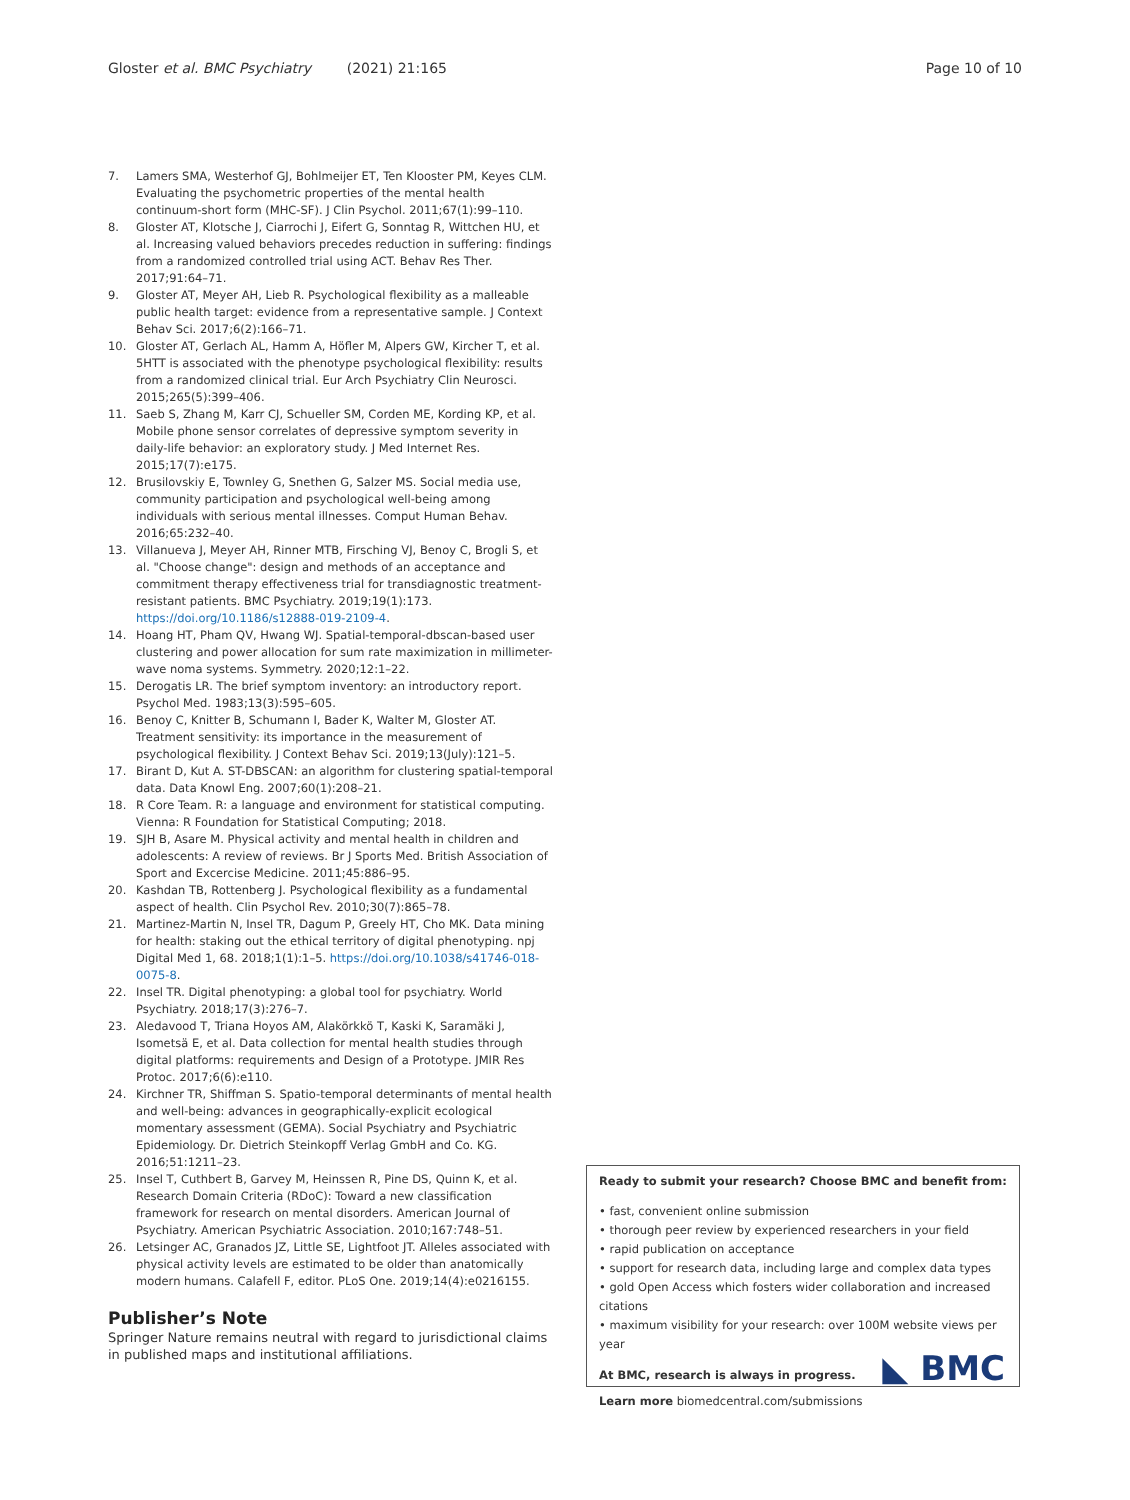Gloster et al. BMC Psychiatry (2021) 21:165 Page 10 of 10
7. Lamers SMA, Westerhof GJ, Bohlmeijer ET, Ten Klooster PM, Keyes CLM. Evaluating the psychometric properties of the mental health continuum-short form (MHC-SF). J Clin Psychol. 2011;67(1):99–110.
8. Gloster AT, Klotsche J, Ciarrochi J, Eifert G, Sonntag R, Wittchen HU, et al. Increasing valued behaviors precedes reduction in suffering: findings from a randomized controlled trial using ACT. Behav Res Ther. 2017;91:64–71.
9. Gloster AT, Meyer AH, Lieb R. Psychological flexibility as a malleable public health target: evidence from a representative sample. J Context Behav Sci. 2017;6(2):166–71.
10. Gloster AT, Gerlach AL, Hamm A, Höfler M, Alpers GW, Kircher T, et al. 5HTT is associated with the phenotype psychological flexibility: results from a randomized clinical trial. Eur Arch Psychiatry Clin Neurosci. 2015;265(5):399–406.
11. Saeb S, Zhang M, Karr CJ, Schueller SM, Corden ME, Kording KP, et al. Mobile phone sensor correlates of depressive symptom severity in daily-life behavior: an exploratory study. J Med Internet Res. 2015;17(7):e175.
12. Brusilovskiy E, Townley G, Snethen G, Salzer MS. Social media use, community participation and psychological well-being among individuals with serious mental illnesses. Comput Human Behav. 2016;65:232–40.
13. Villanueva J, Meyer AH, Rinner MTB, Firsching VJ, Benoy C, Brogli S, et al. "Choose change": design and methods of an acceptance and commitment therapy effectiveness trial for transdiagnostic treatment-resistant patients. BMC Psychiatry. 2019;19(1):173. https://doi.org/10.1186/s12888-019-2109-4.
14. Hoang HT, Pham QV, Hwang WJ. Spatial-temporal-dbscan-based user clustering and power allocation for sum rate maximization in millimeter-wave noma systems. Symmetry. 2020;12:1–22.
15. Derogatis LR. The brief symptom inventory: an introductory report. Psychol Med. 1983;13(3):595–605.
16. Benoy C, Knitter B, Schumann I, Bader K, Walter M, Gloster AT. Treatment sensitivity: its importance in the measurement of psychological flexibility. J Context Behav Sci. 2019;13(July):121–5.
17. Birant D, Kut A. ST-DBSCAN: an algorithm for clustering spatial-temporal data. Data Knowl Eng. 2007;60(1):208–21.
18. R Core Team. R: a language and environment for statistical computing. Vienna: R Foundation for Statistical Computing; 2018.
19. SJH B, Asare M. Physical activity and mental health in children and adolescents: A review of reviews. Br J Sports Med. British Association of Sport and Excercise Medicine. 2011;45:886–95.
20. Kashdan TB, Rottenberg J. Psychological flexibility as a fundamental aspect of health. Clin Psychol Rev. 2010;30(7):865–78.
21. Martinez-Martin N, Insel TR, Dagum P, Greely HT, Cho MK. Data mining for health: staking out the ethical territory of digital phenotyping. npj Digital Med 1, 68. 2018;1(1):1–5. https://doi.org/10.1038/s41746-018-0075-8.
22. Insel TR. Digital phenotyping: a global tool for psychiatry. World Psychiatry. 2018;17(3):276–7.
23. Aledavood T, Triana Hoyos AM, Alakörkkö T, Kaski K, Saramäki J, Isometsä E, et al. Data collection for mental health studies through digital platforms: requirements and Design of a Prototype. JMIR Res Protoc. 2017;6(6):e110.
24. Kirchner TR, Shiffman S. Spatio-temporal determinants of mental health and well-being: advances in geographically-explicit ecological momentary assessment (GEMA). Social Psychiatry and Psychiatric Epidemiology. Dr. Dietrich Steinkopff Verlag GmbH and Co. KG. 2016;51:1211–23.
25. Insel T, Cuthbert B, Garvey M, Heinssen R, Pine DS, Quinn K, et al. Research Domain Criteria (RDoC): Toward a new classification framework for research on mental disorders. American Journal of Psychiatry. American Psychiatric Association. 2010;167:748–51.
26. Letsinger AC, Granados JZ, Little SE, Lightfoot JT. Alleles associated with physical activity levels are estimated to be older than anatomically modern humans. Calafell F, editor. PLoS One. 2019;14(4):e0216155.
Publisher’s Note
Springer Nature remains neutral with regard to jurisdictional claims in published maps and institutional affiliations.
Ready to submit your research? Choose BMC and benefit from:
• fast, convenient online submission
• thorough peer review by experienced researchers in your field
• rapid publication on acceptance
• support for research data, including large and complex data types
• gold Open Access which fosters wider collaboration and increased citations
• maximum visibility for your research: over 100M website views per year
At BMC, research is always in progress.
Learn more biomedcentral.com/submissions
◣ BMC